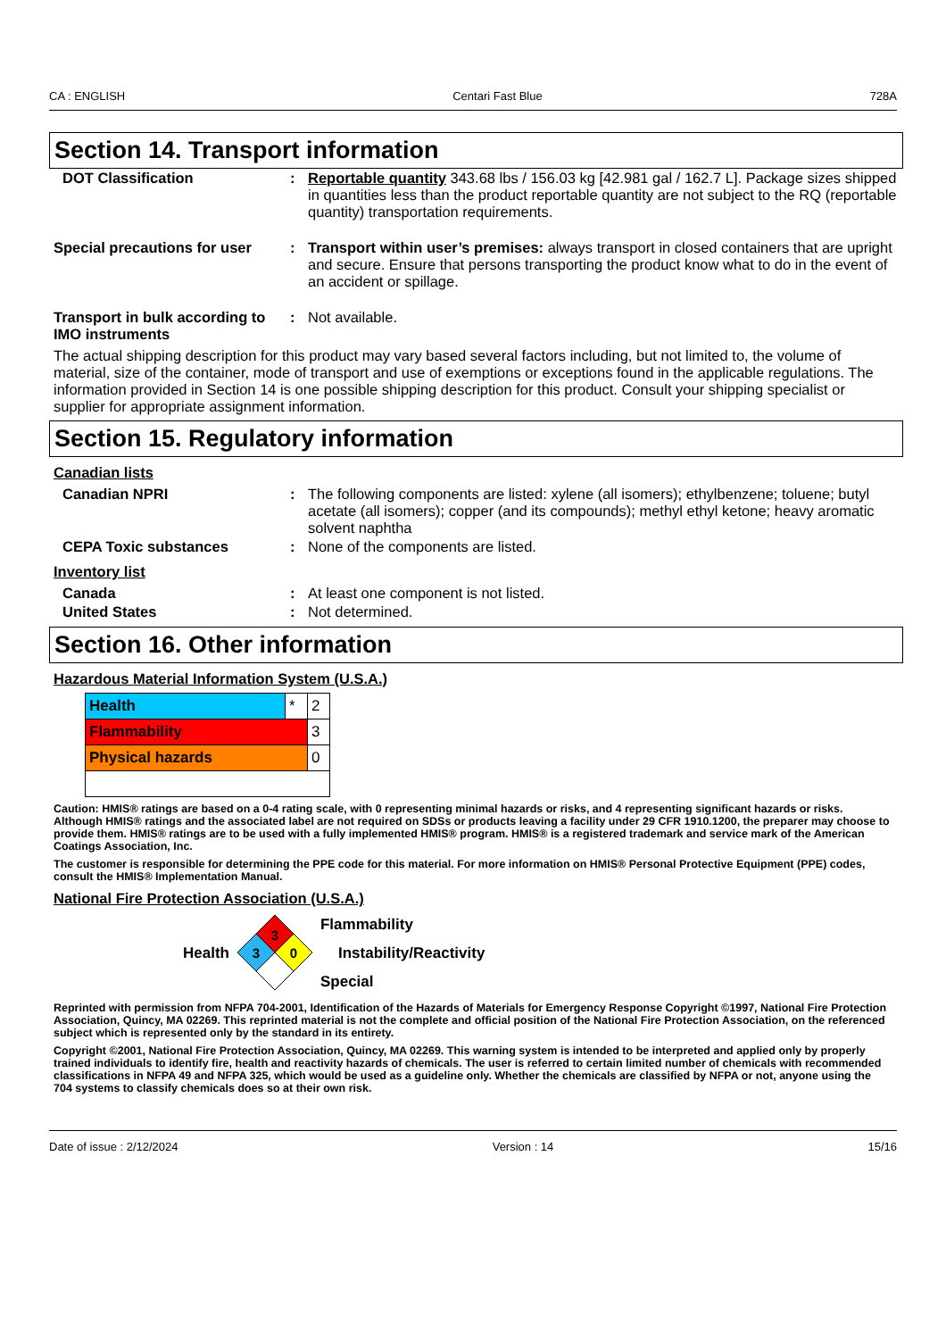CA : ENGLISH Centari Fast Blue 728A
Section 14. Transport information
| DOT Classification | : | Reportable quantity 343.68 lbs / 156.03 kg [42.981 gal / 162.7 L]. Package sizes shipped in quantities less than the product reportable quantity are not subject to the RQ (reportable quantity) transportation requirements. |
| Special precautions for user | : | Transport within user’s premises: always transport in closed containers that are upright and secure. Ensure that persons transporting the product know what to do in the event of an accident or spillage. |
| Transport in bulk according to IMO instruments | : | Not available. |
The actual shipping description for this product may vary based several factors including, but not limited to, the volume of material, size of the container, mode of transport and use of exemptions or exceptions found in the applicable regulations. The information provided in Section 14 is one possible shipping description for this product. Consult your shipping specialist or supplier for appropriate assignment information.
Section 15. Regulatory information
Canadian lists
| Canadian NPRI | : | The following components are listed: xylene (all isomers); ethylbenzene; toluene; butyl acetate (all isomers); copper (and its compounds); methyl ethyl ketone; heavy aromatic solvent naphtha |
| CEPA Toxic substances | : | None of the components are listed. |
Inventory list
| Canada | : | At least one component is not listed. |
| United States | : | Not determined. |
Section 16. Other information
Hazardous Material Information System (U.S.A.)
| Health | * | 2 |
| Flammability | | 3 |
| Physical hazards | | 0 |
Caution: HMIS® ratings are based on a 0-4 rating scale, with 0 representing minimal hazards or risks, and 4 representing significant hazards or risks. Although HMIS® ratings and the associated label are not required on SDSs or products leaving a facility under 29 CFR 1910.1200, the preparer may choose to provide them. HMIS® ratings are to be used with a fully implemented HMIS® program. HMIS® is a registered trademark and service mark of the American Coatings Association, Inc.
The customer is responsible for determining the PPE code for this material. For more information on HMIS® Personal Protective Equipment (PPE) codes, consult the HMIS® Implementation Manual.
National Fire Protection Association (U.S.A.)
Health
3
3
0
Flammability
Instability/Reactivity
Special
Reprinted with permission from NFPA 704-2001, Identification of the Hazards of Materials for Emergency Response Copyright ©1997, National Fire Protection Association, Quincy, MA 02269. This reprinted material is not the complete and official position of the National Fire Protection Association, on the referenced subject which is represented only by the standard in its entirety.
Copyright ©2001, National Fire Protection Association, Quincy, MA 02269. This warning system is intended to be interpreted and applied only by properly trained individuals to identify fire, health and reactivity hazards of chemicals. The user is referred to certain limited number of chemicals with recommended classifications in NFPA 49 and NFPA 325, which would be used as a guideline only. Whether the chemicals are classified by NFPA or not, anyone using the 704 systems to classify chemicals does so at their own risk.
Date of issue : 2/12/2024 Version : 14 15/16